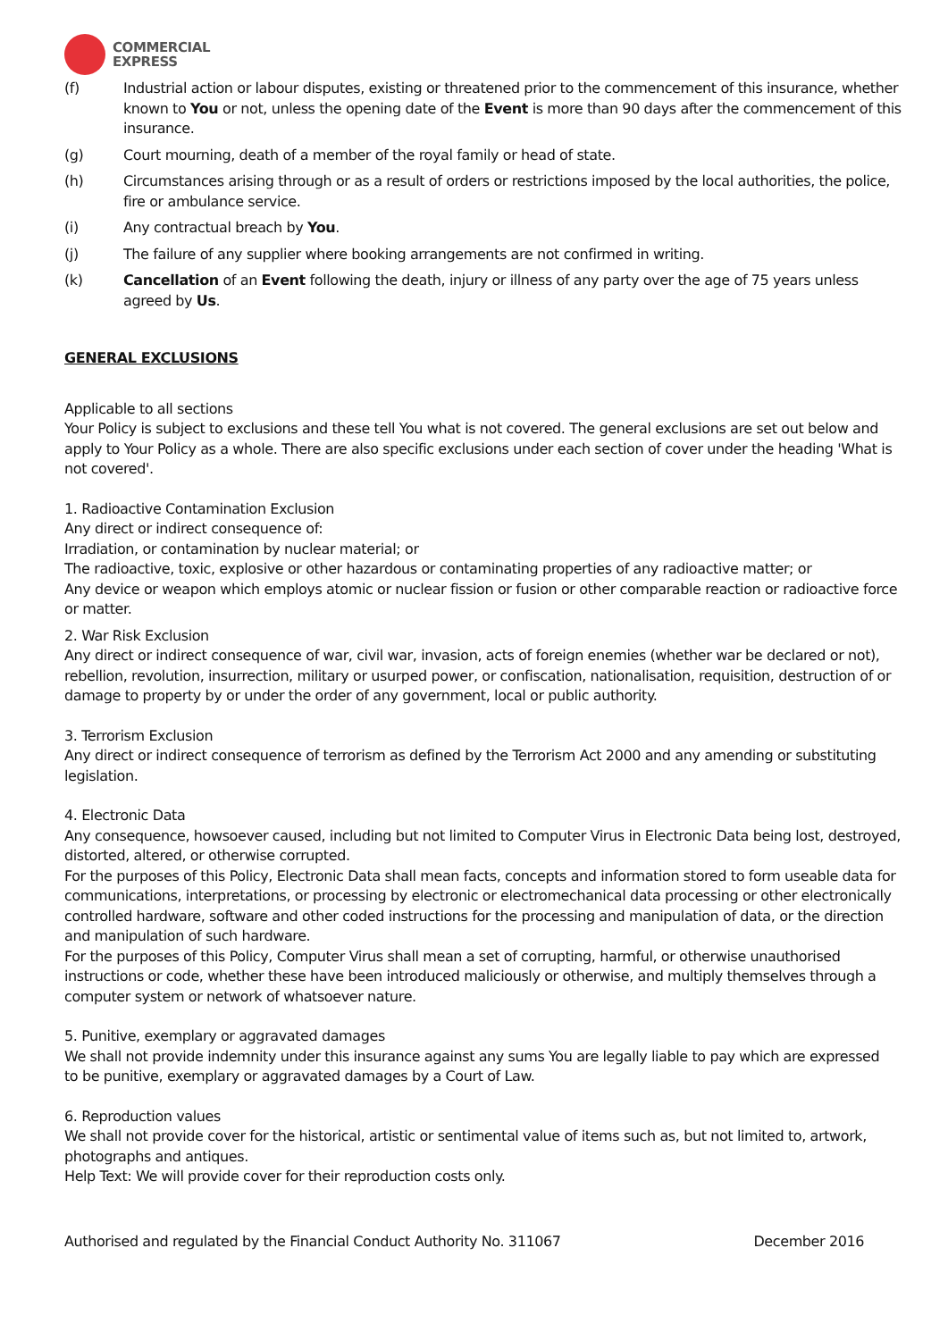COMMERCIAL
EXPRESS
(f) Industrial action or labour disputes, existing or threatened prior to the commencement of this insurance, whether known to You or not, unless the opening date of the Event is more than 90 days after the commencement of this insurance.
(g) Court mourning, death of a member of the royal family or head of state.
(h) Circumstances arising through or as a result of orders or restrictions imposed by the local authorities, the police, fire or ambulance service.
(i) Any contractual breach by You.
(j) The failure of any supplier where booking arrangements are not confirmed in writing.
(k) Cancellation of an Event following the death, injury or illness of any party over the age of 75 years unless agreed by Us.
GENERAL EXCLUSIONS
Applicable to all sections
Your Policy is subject to exclusions and these tell You what is not covered. The general exclusions are set out below and apply to Your Policy as a whole. There are also specific exclusions under each section of cover under the heading 'What is not covered'.
1. Radioactive Contamination Exclusion
Any direct or indirect consequence of:
Irradiation, or contamination by nuclear material; or
The radioactive, toxic, explosive or other hazardous or contaminating properties of any radioactive matter; or
Any device or weapon which employs atomic or nuclear fission or fusion or other comparable reaction or radioactive force or matter.
2. War Risk Exclusion
Any direct or indirect consequence of war, civil war, invasion, acts of foreign enemies (whether war be declared or not), rebellion, revolution, insurrection, military or usurped power, or confiscation, nationalisation, requisition, destruction of or damage to property by or under the order of any government, local or public authority.
3. Terrorism Exclusion
Any direct or indirect consequence of terrorism as defined by the Terrorism Act 2000 and any amending or substituting
legislation.
4. Electronic Data
Any consequence, howsoever caused, including but not limited to Computer Virus in Electronic Data being lost, destroyed, distorted, altered, or otherwise corrupted.
For the purposes of this Policy, Electronic Data shall mean facts, concepts and information stored to form useable data for communications, interpretations, or processing by electronic or electromechanical data processing or other electronically controlled hardware, software and other coded instructions for the processing and manipulation of data, or the direction and manipulation of such hardware.
For the purposes of this Policy, Computer Virus shall mean a set of corrupting, harmful, or otherwise unauthorised instructions or code, whether these have been introduced maliciously or otherwise, and multiply themselves through a computer system or network of whatsoever nature.
5. Punitive, exemplary or aggravated damages
We shall not provide indemnity under this insurance against any sums You are legally liable to pay which are expressed
to be punitive, exemplary or aggravated damages by a Court of Law.
6. Reproduction values
We shall not provide cover for the historical, artistic or sentimental value of items such as, but not limited to, artwork,
photographs and antiques.
Help Text: We will provide cover for their reproduction costs only.
Authorised and regulated by the Financial Conduct Authority No. 311067 December 2016